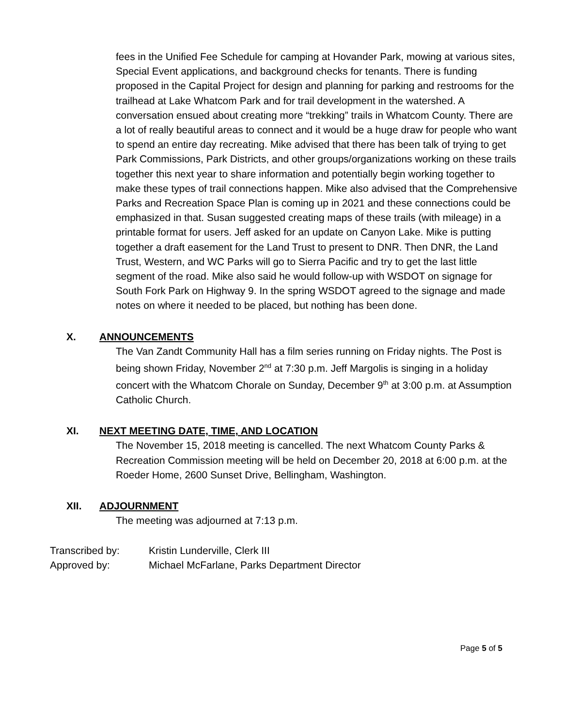fees in the Unified Fee Schedule for camping at Hovander Park, mowing at various sites, Special Event applications, and background checks for tenants. There is funding proposed in the Capital Project for design and planning for parking and restrooms for the trailhead at Lake Whatcom Park and for trail development in the watershed. A conversation ensued about creating more “trekking” trails in Whatcom County. There are a lot of really beautiful areas to connect and it would be a huge draw for people who want to spend an entire day recreating. Mike advised that there has been talk of trying to get Park Commissions, Park Districts, and other groups/organizations working on these trails together this next year to share information and potentially begin working together to make these types of trail connections happen. Mike also advised that the Comprehensive Parks and Recreation Space Plan is coming up in 2021 and these connections could be emphasized in that. Susan suggested creating maps of these trails (with mileage) in a printable format for users. Jeff asked for an update on Canyon Lake. Mike is putting together a draft easement for the Land Trust to present to DNR. Then DNR, the Land Trust, Western, and WC Parks will go to Sierra Pacific and try to get the last little segment of the road. Mike also said he would follow-up with WSDOT on signage for South Fork Park on Highway 9. In the spring WSDOT agreed to the signage and made notes on where it needed to be placed, but nothing has been done.
X. ANNOUNCEMENTS
The Van Zandt Community Hall has a film series running on Friday nights. The Post is being shown Friday, November 2<sup>nd</sup> at 7:30 p.m. Jeff Margolis is singing in a holiday concert with the Whatcom Chorale on Sunday, December 9<sup>th</sup> at 3:00 p.m. at Assumption Catholic Church.
XI. NEXT MEETING DATE, TIME, AND LOCATION
The November 15, 2018 meeting is cancelled. The next Whatcom County Parks & Recreation Commission meeting will be held on December 20, 2018 at 6:00 p.m. at the Roeder Home, 2600 Sunset Drive, Bellingham, Washington.
XII. ADJOURNMENT
The meeting was adjourned at 7:13 p.m.
Transcribed by: Kristin Lunderville, Clerk III
Approved by: Michael McFarlane, Parks Department Director
Page 5 of 5